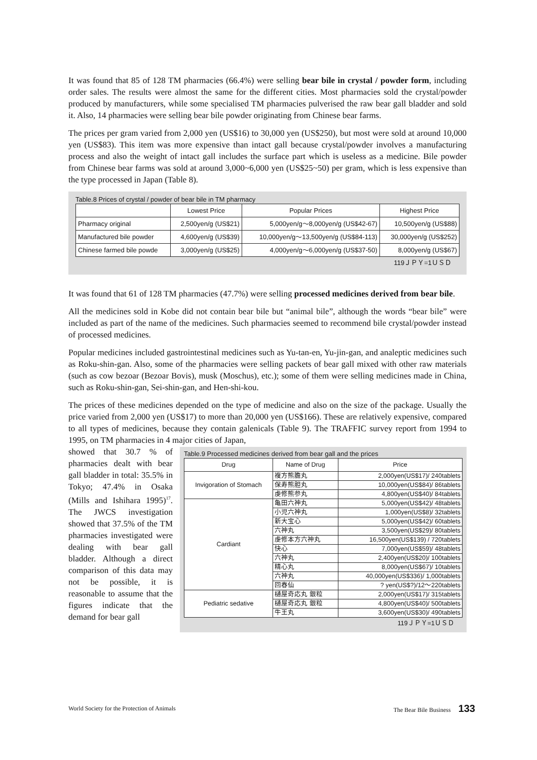It was found that 85 of 128 TM pharmacies (66.4%) were selling bear bile in crystal / powder form, including order sales. The results were almost the same for the different cities. Most pharmacies sold the crystal/powder produced by manufacturers, while some specialised TM pharmacies pulverised the raw bear gall bladder and sold it. Also, 14 pharmacies were selling bear bile powder originating from Chinese bear farms.
The prices per gram varied from 2,000 yen (US$16) to 30,000 yen (US$250), but most were sold at around 10,000 yen (US$83). This item was more expensive than intact gall because crystal/powder involves a manufacturing process and also the weight of intact gall includes the surface part which is useless as a medicine. Bile powder from Chinese bear farms was sold at around 3,000~6,000 yen (US$25~50) per gram, which is less expensive than the type processed in Japan (Table 8).
Table.8 Prices of crystal / powder of bear bile in TM pharmacy
| | Lowest Price | Popular Prices | Highest Price |
| --- | --- | --- | --- |
| Pharmacy original | 2,500yen/g (US$21) | 5,000yen/g～8,000yen/g (US$42-67) | 10,500yen/g (US$88) |
| Manufactured bile powder | 4,600yen/g (US$39) | 10,000yen/g～13,500yen/g (US$84-113) | 30,000yen/g (US$252) |
| Chinese farmed bile powde | 3,000yen/g (US$25) | 4,000yen/g～6,000yen/g (US$37-50) | 8,000yen/g (US$67) |
119ＪＰＹ=1ＵＳＤ
It was found that 61 of 128 TM pharmacies (47.7%) were selling processed medicines derived from bear bile.
All the medicines sold in Kobe did not contain bear bile but “animal bile”, although the words “bear bile” were included as part of the name of the medicines. Such pharmacies seemed to recommend bile crystal/powder instead of processed medicines.
Popular medicines included gastrointestinal medicines such as Yu-tan-en, Yu-jin-gan, and analeptic medicines such as Roku-shin-gan. Also, some of the pharmacies were selling packets of bear gall mixed with other raw materials (such as cow bezoar (Bezoar Bovis), musk (Moschus), etc.); some of them were selling medicines made in China, such as Roku-shin-gan, Sei-shin-gan, and Hen-shi-kou.
The prices of these medicines depended on the type of medicine and also on the size of the package. Usually the price varied from 2,000 yen (US$17) to more than 20,000 yen (US$166). These are relatively expensive, compared to all types of medicines, because they contain galenicals (Table 9). The TRAFFIC survey report from 1994 to 1995, on TM pharmacies in 4 major cities of Japan,
Table.9 Processed medicines derived from bear gall and the prices
| Drug | Name of Drug | Price |
| --- | --- | --- |
| Invigoration of Stomach | 複方熊膽丸 | 2,000yen(US$17)/ 240tablets |
| | 保寿熊胆丸 | 10,000yen(US$84)/ 86tablets |
| | 虔修熊参丸 | 4,800yen(US$40)/ 84tablets |
| Cardiant | 亀田六神丸 | 5,000yen(US$42)/ 48tablets |
| | 小児六神丸 | 1,000yen(US$8)/ 32tablets |
| | 新大宝心 | 5,000yen(US$42)/ 60tablets |
| | 六神丸 | 3,500yen(US$29)/ 80tablets |
| | 虔修本方六神丸 | 16,500yen(US$139) / 720tablets |
| | 快心 | 7,000yen(US$59)/ 48tablets |
| | 六神丸 | 2,400yen(US$20)/ 100tablets |
| | 精心丸 | 8,000yen(US$67)/ 10tablets |
| | 六神丸 | 40,000yen(US$336)/ 1,000tablets |
| | 回春仙 | ? yen(US$?)/12～220tablets |
| Pediatric sedative | 樋屋奇応丸 銀粒 | 2,000yen(US$17)/ 315tablets |
| | 樋屋奇応丸 銀粒 | 4,800yen(US$40)/ 500tablets |
| | 牛王丸 | 3,600yen(US$30)/ 490tablets |
119ＪＰＹ=1ＵＳＤ
showed that 30.7 % of pharmacies dealt with bear gall bladder in total: 35.5% in Tokyo; 47.4% in Osaka (Mills and Ishihara 1995)<sup>17</sup>. The JWCS investigation showed that 37.5% of the TM pharmacies investigated were dealing with bear gall bladder. Although a direct comparison of this data may not be possible, it is reasonable to assume that the figures indicate that the demand for bear gall
World Society for the Protection of Animals The Bear Bile Business 133